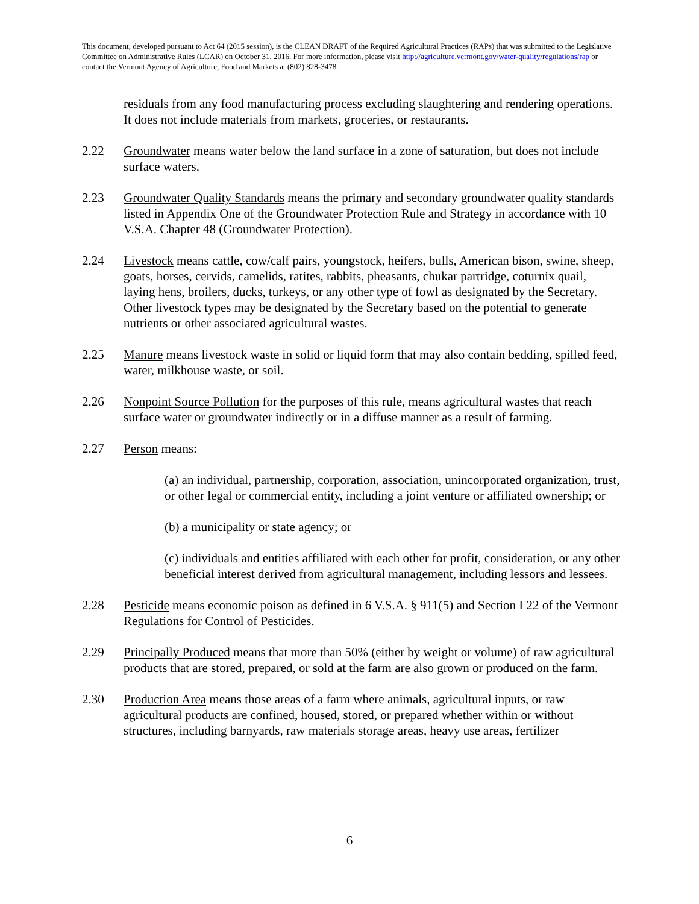This document, developed pursuant to Act 64 (2015 session), is the CLEAN DRAFT of the Required Agricultural Practices (RAPs) that was submitted to the Legislative Committee on Administrative Rules (LCAR) on October 31, 2016. For more information, please visit http://agriculture.vermont.gov/water-quality/regulations/rap or contact the Vermont Agency of Agriculture, Food and Markets at (802) 828-3478.
residuals from any food manufacturing process excluding slaughtering and rendering operations. It does not include materials from markets, groceries, or restaurants.
2.22 Groundwater means water below the land surface in a zone of saturation, but does not include surface waters.
2.23 Groundwater Quality Standards means the primary and secondary groundwater quality standards listed in Appendix One of the Groundwater Protection Rule and Strategy in accordance with 10 V.S.A. Chapter 48 (Groundwater Protection).
2.24 Livestock means cattle, cow/calf pairs, youngstock, heifers, bulls, American bison, swine, sheep, goats, horses, cervids, camelids, ratites, rabbits, pheasants, chukar partridge, coturnix quail, laying hens, broilers, ducks, turkeys, or any other type of fowl as designated by the Secretary. Other livestock types may be designated by the Secretary based on the potential to generate nutrients or other associated agricultural wastes.
2.25 Manure means livestock waste in solid or liquid form that may also contain bedding, spilled feed, water, milkhouse waste, or soil.
2.26 Nonpoint Source Pollution for the purposes of this rule, means agricultural wastes that reach surface water or groundwater indirectly or in a diffuse manner as a result of farming.
2.27 Person means:
(a) an individual, partnership, corporation, association, unincorporated organization, trust, or other legal or commercial entity, including a joint venture or affiliated ownership; or
(b) a municipality or state agency; or
(c) individuals and entities affiliated with each other for profit, consideration, or any other beneficial interest derived from agricultural management, including lessors and lessees.
2.28 Pesticide means economic poison as defined in 6 V.S.A. § 911(5) and Section I 22 of the Vermont Regulations for Control of Pesticides.
2.29 Principally Produced means that more than 50% (either by weight or volume) of raw agricultural products that are stored, prepared, or sold at the farm are also grown or produced on the farm.
2.30 Production Area means those areas of a farm where animals, agricultural inputs, or raw agricultural products are confined, housed, stored, or prepared whether within or without structures, including barnyards, raw materials storage areas, heavy use areas, fertilizer
6